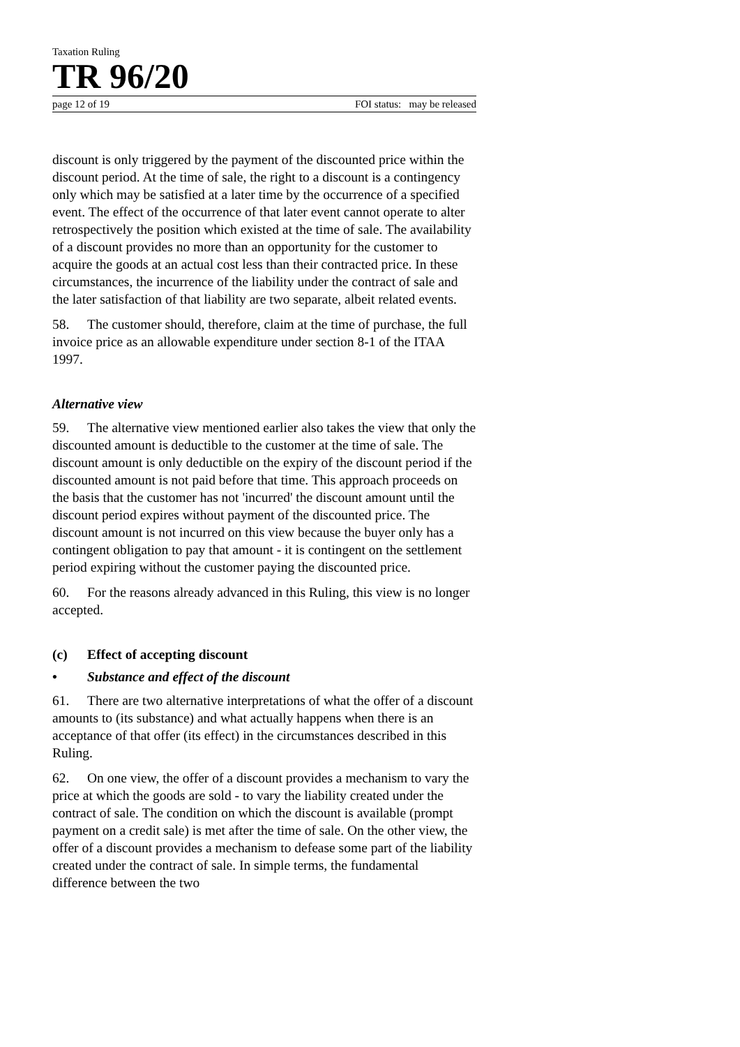Taxation Ruling
TR 96/20
page 12 of 19 FOI status: may be released
discount is only triggered by the payment of the discounted price within the discount period. At the time of sale, the right to a discount is a contingency only which may be satisfied at a later time by the occurrence of a specified event. The effect of the occurrence of that later event cannot operate to alter retrospectively the position which existed at the time of sale. The availability of a discount provides no more than an opportunity for the customer to acquire the goods at an actual cost less than their contracted price. In these circumstances, the incurrence of the liability under the contract of sale and the later satisfaction of that liability are two separate, albeit related events.
58. The customer should, therefore, claim at the time of purchase, the full invoice price as an allowable expenditure under section 8-1 of the ITAA 1997.
Alternative view
59. The alternative view mentioned earlier also takes the view that only the discounted amount is deductible to the customer at the time of sale. The discount amount is only deductible on the expiry of the discount period if the discounted amount is not paid before that time. This approach proceeds on the basis that the customer has not 'incurred' the discount amount until the discount period expires without payment of the discounted price. The discount amount is not incurred on this view because the buyer only has a contingent obligation to pay that amount - it is contingent on the settlement period expiring without the customer paying the discounted price.
60. For the reasons already advanced in this Ruling, this view is no longer accepted.
(c) Effect of accepting discount
• Substance and effect of the discount
61. There are two alternative interpretations of what the offer of a discount amounts to (its substance) and what actually happens when there is an acceptance of that offer (its effect) in the circumstances described in this Ruling.
62. On one view, the offer of a discount provides a mechanism to vary the price at which the goods are sold - to vary the liability created under the contract of sale. The condition on which the discount is available (prompt payment on a credit sale) is met after the time of sale. On the other view, the offer of a discount provides a mechanism to defease some part of the liability created under the contract of sale. In simple terms, the fundamental difference between the two